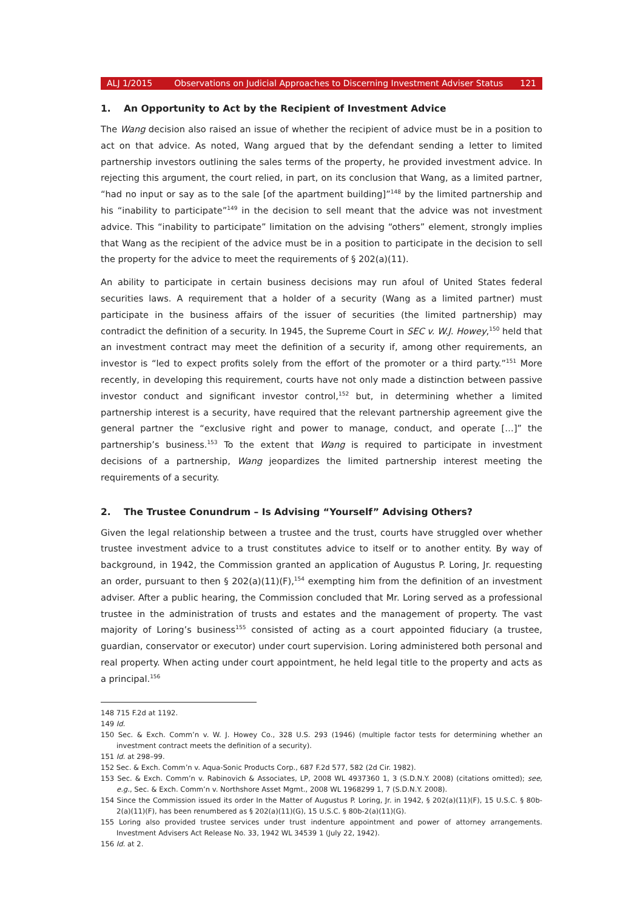ALJ 1/2015 Observations on Judicial Approaches to Discerning Investment Adviser Status 121
1. An Opportunity to Act by the Recipient of Investment Advice
The Wang decision also raised an issue of whether the recipient of advice must be in a position to act on that advice. As noted, Wang argued that by the defendant sending a letter to limited partnership investors outlining the sales terms of the property, he provided investment advice. In rejecting this argument, the court relied, in part, on its conclusion that Wang, as a limited partner, “had no input or say as to the sale [of the apartment building]”<sup>148</sup> by the limited partnership and his “inability to participate”<sup>149</sup> in the decision to sell meant that the advice was not investment advice. This “inability to participate” limitation on the advising “others” element, strongly implies that Wang as the recipient of the advice must be in a position to participate in the decision to sell the property for the advice to meet the requirements of § 202(a)(11).
An ability to participate in certain business decisions may run afoul of United States federal securities laws. A requirement that a holder of a security (Wang as a limited partner) must participate in the business affairs of the issuer of securities (the limited partnership) may contradict the definition of a security. In 1945, the Supreme Court in SEC v. W.J. Howey,<sup>150</sup> held that an investment contract may meet the definition of a security if, among other requirements, an investor is “led to expect profits solely from the effort of the promoter or a third party.”<sup>151</sup> More recently, in developing this requirement, courts have not only made a distinction between passive investor conduct and significant investor control,<sup>152</sup> but, in determining whether a limited partnership interest is a security, have required that the relevant partnership agreement give the general partner the “exclusive right and power to manage, conduct, and operate […]” the partnership’s business.<sup>153</sup> To the extent that Wang is required to participate in investment decisions of a partnership, Wang jeopardizes the limited partnership interest meeting the requirements of a security.
2. The Trustee Conundrum – Is Advising “Yourself” Advising Others?
Given the legal relationship between a trustee and the trust, courts have struggled over whether trustee investment advice to a trust constitutes advice to itself or to another entity. By way of background, in 1942, the Commission granted an application of Augustus P. Loring, Jr. requesting an order, pursuant to then § 202(a)(11)(F),<sup>154</sup> exempting him from the definition of an investment adviser. After a public hearing, the Commission concluded that Mr. Loring served as a professional trustee in the administration of trusts and estates and the management of property. The vast majority of Loring’s business<sup>155</sup> consisted of acting as a court appointed fiduciary (a trustee, guardian, conservator or executor) under court supervision. Loring administered both personal and real property. When acting under court appointment, he held legal title to the property and acts as a principal.<sup>156</sup>
148 715 F.2d at 1192.
149 Id.
150 Sec. & Exch. Comm’n v. W. J. Howey Co., 328 U.S. 293 (1946) (multiple factor tests for determining whether an investment contract meets the definition of a security).
151 Id. at 298–99.
152 Sec. & Exch. Comm’n v. Aqua-Sonic Products Corp., 687 F.2d 577, 582 (2d Cir. 1982).
153 Sec. & Exch. Comm’n v. Rabinovich & Associates, LP, 2008 WL 4937360 1, 3 (S.D.N.Y. 2008) (citations omitted); see, e.g., Sec. & Exch. Comm’n v. Northshore Asset Mgmt., 2008 WL 1968299 1, 7 (S.D.N.Y. 2008).
154 Since the Commission issued its order In the Matter of Augustus P. Loring, Jr. in 1942, § 202(a)(11)(F), 15 U.S.C. § 80b-2(a)(11)(F), has been renumbered as § 202(a)(11)(G), 15 U.S.C. § 80b-2(a)(11)(G).
155 Loring also provided trustee services under trust indenture appointment and power of attorney arrangements. Investment Advisers Act Release No. 33, 1942 WL 34539 1 (July 22, 1942).
156 Id. at 2.